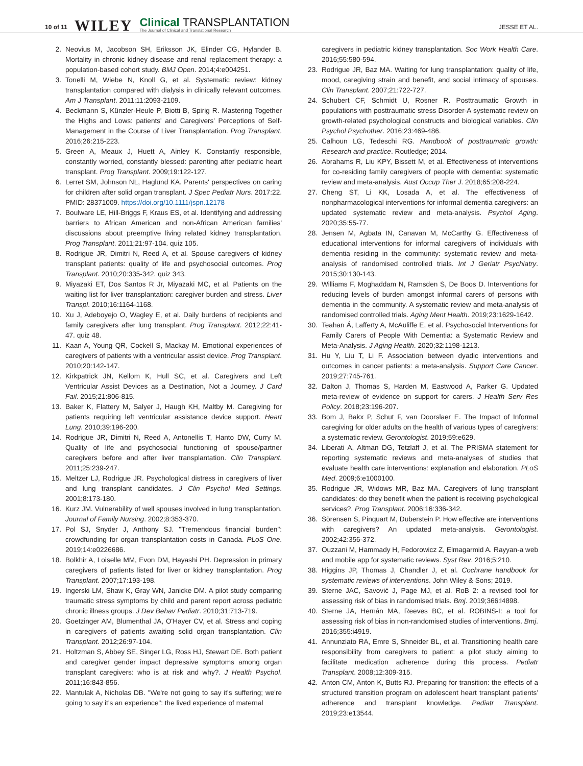10 of 11 WILEY
Clinical TRANSPLANTATION
The Journal of Clinical and Translational Research
JESSE ET AL.
2. Neovius M, Jacobson SH, Eriksson JK, Elinder CG, Hylander B. Mortality in chronic kidney disease and renal replacement therapy: a population-based cohort study. BMJ Open. 2014;4:e004251.
3. Tonelli M, Wiebe N, Knoll G, et al. Systematic review: kidney transplantation compared with dialysis in clinically relevant outcomes. Am J Transplant. 2011;11:2093-2109.
4. Beckmann S, Künzler-Heule P, Biotti B, Spirig R. Mastering Together the Highs and Lows: patients' and Caregivers' Perceptions of Self-Management in the Course of Liver Transplantation. Prog Transplant. 2016;26:215-223.
5. Green A, Meaux J, Huett A, Ainley K. Constantly responsible, constantly worried, constantly blessed: parenting after pediatric heart transplant. Prog Transplant. 2009;19:122-127.
6. Lerret SM, Johnson NL, Haglund KA. Parents' perspectives on caring for children after solid organ transplant. J Spec Pediatr Nurs. 2017:22. PMID: 28371009. https://doi.org/10.1111/jspn.12178
7. Boulware LE, Hill-Briggs F, Kraus ES, et al. Identifying and addressing barriers to African American and non-African American families' discussions about preemptive living related kidney transplantation. Prog Transplant. 2011;21:97-104. quiz 105.
8. Rodrigue JR, Dimitri N, Reed A, et al. Spouse caregivers of kidney transplant patients: quality of life and psychosocial outcomes. Prog Transplant. 2010;20:335-342. quiz 343.
9. Miyazaki ET, Dos Santos R Jr, Miyazaki MC, et al. Patients on the waiting list for liver transplantation: caregiver burden and stress. Liver Transpl. 2010;16:1164-1168.
10. Xu J, Adeboyejo O, Wagley E, et al. Daily burdens of recipients and family caregivers after lung transplant. Prog Transplant. 2012;22:41-47. quiz 48.
11. Kaan A, Young QR, Cockell S, Mackay M. Emotional experiences of caregivers of patients with a ventricular assist device. Prog Transplant. 2010;20:142-147.
12. Kirkpatrick JN, Kellom K, Hull SC, et al. Caregivers and Left Ventricular Assist Devices as a Destination, Not a Journey. J Card Fail. 2015;21:806-815.
13. Baker K, Flattery M, Salyer J, Haugh KH, Maltby M. Caregiving for patients requiring left ventricular assistance device support. Heart Lung. 2010;39:196-200.
14. Rodrigue JR, Dimitri N, Reed A, Antonellis T, Hanto DW, Curry M. Quality of life and psychosocial functioning of spouse/partner caregivers before and after liver transplantation. Clin Transplant. 2011;25:239-247.
15. Meltzer LJ, Rodrigue JR. Psychological distress in caregivers of liver and lung transplant candidates. J Clin Psychol Med Settings. 2001;8:173-180.
16. Kurz JM. Vulnerability of well spouses involved in lung transplantation. Journal of Family Nursing. 2002;8:353-370.
17. Pol SJ, Snyder J, Anthony SJ. "Tremendous financial burden": crowdfunding for organ transplantation costs in Canada. PLoS One. 2019;14:e0226686.
18. Bolkhir A, Loiselle MM, Evon DM, Hayashi PH. Depression in primary caregivers of patients listed for liver or kidney transplantation. Prog Transplant. 2007;17:193-198.
19. Ingerski LM, Shaw K, Gray WN, Janicke DM. A pilot study comparing traumatic stress symptoms by child and parent report across pediatric chronic illness groups. J Dev Behav Pediatr. 2010;31:713-719.
20. Goetzinger AM, Blumenthal JA, O'Hayer CV, et al. Stress and coping in caregivers of patients awaiting solid organ transplantation. Clin Transplant. 2012;26:97-104.
21. Holtzman S, Abbey SE, Singer LG, Ross HJ, Stewart DE. Both patient and caregiver gender impact depressive symptoms among organ transplant caregivers: who is at risk and why?. J Health Psychol. 2011;16:843-856.
22. Mantulak A, Nicholas DB. "We're not going to say it's suffering; we're going to say it's an experience": the lived experience of maternal
caregivers in pediatric kidney transplantation. Soc Work Health Care. 2016;55:580-594.
23. Rodrigue JR, Baz MA. Waiting for lung transplantation: quality of life, mood, caregiving strain and benefit, and social intimacy of spouses. Clin Transplant. 2007;21:722-727.
24. Schubert CF, Schmidt U, Rosner R. Posttraumatic Growth in populations with posttraumatic stress Disorder-A systematic review on growth-related psychological constructs and biological variables. Clin Psychol Psychother. 2016;23:469-486.
25. Calhoun LG, Tedeschi RG. Handbook of posttraumatic growth: Research and practice. Routledge; 2014.
26. Abrahams R, Liu KPY, Bissett M, et al. Effectiveness of interventions for co-residing family caregivers of people with dementia: systematic review and meta-analysis. Aust Occup Ther J. 2018;65:208-224.
27. Cheng ST, Li KK, Losada A, et al. The effectiveness of nonpharmacological interventions for informal dementia caregivers: an updated systematic review and meta-analysis. Psychol Aging. 2020;35:55-77.
28. Jensen M, Agbata IN, Canavan M, McCarthy G. Effectiveness of educational interventions for informal caregivers of individuals with dementia residing in the community: systematic review and meta-analysis of randomised controlled trials. Int J Geriatr Psychiatry. 2015;30:130-143.
29. Williams F, Moghaddam N, Ramsden S, De Boos D. Interventions for reducing levels of burden amongst informal carers of persons with dementia in the community. A systematic review and meta-analysis of randomised controlled trials. Aging Ment Health. 2019;23:1629-1642.
30. Teahan Á, Lafferty A, McAuliffe E, et al. Psychosocial Interventions for Family Carers of People With Dementia: a Systematic Review and Meta-Analysis. J Aging Health. 2020;32:1198-1213.
31. Hu Y, Liu T, Li F. Association between dyadic interventions and outcomes in cancer patients: a meta-analysis. Support Care Cancer. 2019;27:745-761.
32. Dalton J, Thomas S, Harden M, Eastwood A, Parker G. Updated meta-review of evidence on support for carers. J Health Serv Res Policy. 2018;23:196-207.
33. Bom J, Bakx P, Schut F, van Doorslaer E. The Impact of Informal caregiving for older adults on the health of various types of caregivers: a systematic review. Gerontologist. 2019;59:e629.
34. Liberati A, Altman DG, Tetzlaff J, et al. The PRISMA statement for reporting systematic reviews and meta-analyses of studies that evaluate health care interventions: explanation and elaboration. PLoS Med. 2009;6:e1000100.
35. Rodrigue JR, Widows MR, Baz MA. Caregivers of lung transplant candidates: do they benefit when the patient is receiving psychological services?. Prog Transplant. 2006;16:336-342.
36. Sörensen S, Pinquart M, Duberstein P. How effective are interventions with caregivers? An updated meta-analysis. Gerontologist. 2002;42:356-372.
37. Ouzzani M, Hammady H, Fedorowicz Z, Elmagarmid A. Rayyan-a web and mobile app for systematic reviews. Syst Rev. 2016;5:210.
38. Higgins JP, Thomas J, Chandler J, et al. Cochrane handbook for systematic reviews of interventions. John Wiley & Sons; 2019.
39. Sterne JAC, Savović J, Page MJ, et al. RoB 2: a revised tool for assessing risk of bias in randomised trials. Bmj. 2019;366:l4898.
40. Sterne JA, Hernán MA, Reeves BC, et al. ROBINS-I: a tool for assessing risk of bias in non-randomised studies of interventions. Bmj. 2016;355:i4919.
41. Annunziato RA, Emre S, Shneider BL, et al. Transitioning health care responsibility from caregivers to patient: a pilot study aiming to facilitate medication adherence during this process. Pediatr Transplant. 2008;12:309-315.
42. Anton CM, Anton K, Butts RJ. Preparing for transition: the effects of a structured transition program on adolescent heart transplant patients' adherence and transplant knowledge. Pediatr Transplant. 2019;23:e13544.